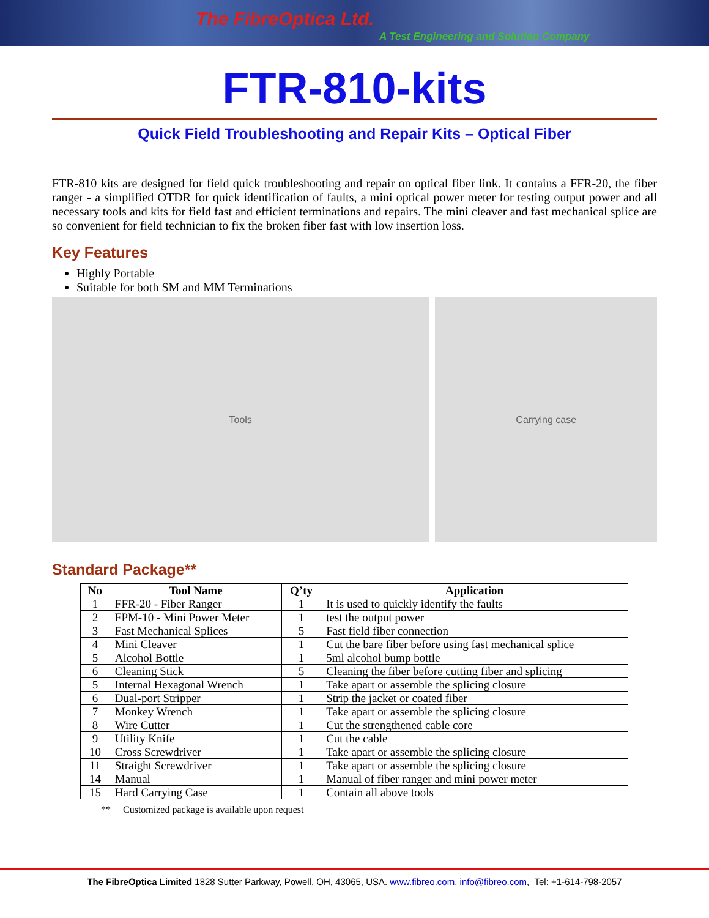The FibreOptica Ltd.
A Test Engineering and Solution Company
FTR-810-kits
Quick Field Troubleshooting and Repair Kits – Optical Fiber
FTR-810 kits are designed for field quick troubleshooting and repair on optical fiber link. It contains a FFR-20, the fiber ranger - a simplified OTDR for quick identification of faults, a mini optical power meter for testing output power and all necessary tools and kits for field fast and efficient terminations and repairs. The mini cleaver and fast mechanical splice are so convenient for field technician to fix the broken fiber fast with low insertion loss.
Key Features
Highly Portable
Suitable for both SM and MM Terminations
Tools Carrying case
Standard Package**
| No | Tool Name | Q’ty | Application |
| --- | --- | --- | --- |
| 1 | FFR-20 - Fiber Ranger | 1 | It is used to quickly identify the faults |
| 2 | FPM-10 - Mini Power Meter | 1 | test the output power |
| 3 | Fast Mechanical Splices | 5 | Fast field fiber connection |
| 4 | Mini Cleaver | 1 | Cut the bare fiber before using fast mechanical splice |
| 5 | Alcohol Bottle | 1 | 5ml alcohol bump bottle |
| 6 | Cleaning Stick | 5 | Cleaning the fiber before cutting fiber and splicing |
| 5 | Internal Hexagonal Wrench | 1 | Take apart or assemble the splicing closure |
| 6 | Dual-port Stripper | 1 | Strip the jacket or coated fiber |
| 7 | Monkey Wrench | 1 | Take apart or assemble the splicing closure |
| 8 | Wire Cutter | 1 | Cut the strengthened cable core |
| 9 | Utility Knife | 1 | Cut the cable |
| 10 | Cross Screwdriver | 1 | Take apart or assemble the splicing closure |
| 11 | Straight Screwdriver | 1 | Take apart or assemble the splicing closure |
| 14 | Manual | 1 | Manual of fiber ranger and mini power meter |
| 15 | Hard Carrying Case | 1 | Contain all above tools |
** Customized package is available upon request
The FibreOptica Limited 1828 Sutter Parkway, Powell, OH, 43065, USA. www.fibreo.com, info@fibreo.com, Tel: +1-614-798-2057